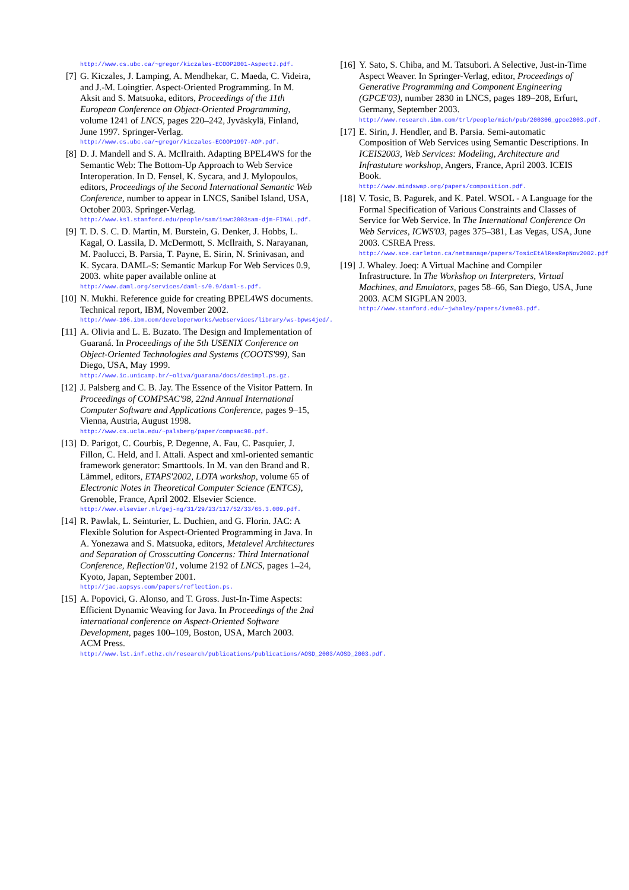http://www.cs.ubc.ca/~gregor/kiczales-ECOOP2001-AspectJ.pdf.
[7] G. Kiczales, J. Lamping, A. Mendhekar, C. Maeda, C. Videira, and J.-M. Loingtier. Aspect-Oriented Programming. In M. Aksit and S. Matsuoka, editors, Proceedings of the 11th European Conference on Object-Oriented Programming, volume 1241 of LNCS, pages 220–242, Jyväskylä, Finland, June 1997. Springer-Verlag.
http://www.cs.ubc.ca/~gregor/kiczales-ECOOP1997-AOP.pdf.
[8] D. J. Mandell and S. A. McIlraith. Adapting BPEL4WS for the Semantic Web: The Bottom-Up Approach to Web Service Interoperation. In D. Fensel, K. Sycara, and J. Mylopoulos, editors, Proceedings of the Second International Semantic Web Conference, number to appear in LNCS, Sanibel Island, USA, October 2003. Springer-Verlag.
http://www.ksl.stanford.edu/people/sam/iswc2003sam-djm-FINAL.pdf.
[9] T. D. S. C. D. Martin, M. Burstein, G. Denker, J. Hobbs, L. Kagal, O. Lassila, D. McDermott, S. McIlraith, S. Narayanan, M. Paolucci, B. Parsia, T. Payne, E. Sirin, N. Srinivasan, and K. Sycara. DAML-S: Semantic Markup For Web Services 0.9, 2003. white paper available online at
http://www.daml.org/services/daml-s/0.9/daml-s.pdf.
[10]
N. Mukhi. Reference guide for creating BPEL4WS documents. Technical report, IBM, November 2002.
http://www-106.ibm.com/developerworks/webservices/library/ws-bpws4jed/.
[11]
A. Olivia and L. E. Buzato. The Design and Implementation of Guaraná. In Proceedings of the 5th USENIX Conference on Object-Oriented Technologies and Systems (COOTS'99), San Diego, USA, May 1999.
http://www.ic.unicamp.br/~oliva/guarana/docs/desimpl.ps.gz.
[12]
J. Palsberg and C. B. Jay. The Essence of the Visitor Pattern. In Proceedings of COMPSAC'98, 22nd Annual International Computer Software and Applications Conference, pages 9–15, Vienna, Austria, August 1998.
http://www.cs.ucla.edu/~palsberg/paper/compsac98.pdf.
[13]
D. Parigot, C. Courbis, P. Degenne, A. Fau, C. Pasquier, J. Fillon, C. Held, and I. Attali. Aspect and xml-oriented semantic framework generator: Smarttools. In M. van den Brand and R. Lämmel, editors, ETAPS'2002, LDTA workshop, volume 65 of Electronic Notes in Theoretical Computer Science (ENTCS), Grenoble, France, April 2002. Elsevier Science.
http://www.elsevier.nl/gej-ng/31/29/23/117/52/33/65.3.009.pdf.
[14]
R. Pawlak, L. Seinturier, L. Duchien, and G. Florin. JAC: A Flexible Solution for Aspect-Oriented Programming in Java. In A. Yonezawa and S. Matsuoka, editors, Metalevel Architectures and Separation of Crosscutting Concerns: Third International Conference, Reflection'01, volume 2192 of LNCS, pages 1–24, Kyoto, Japan, September 2001.
http://jac.aopsys.com/papers/reflection.ps.
[15]
A. Popovici, G. Alonso, and T. Gross. Just-In-Time Aspects: Efficient Dynamic Weaving for Java. In Proceedings of the 2nd international conference on Aspect-Oriented Software Development, pages 100–109, Boston, USA, March 2003. ACM Press.
http://www.lst.inf.ethz.ch/research/publications/publications/AOSD_2003/AOSD_2003.pdf.
[16]
Y. Sato, S. Chiba, and M. Tatsubori. A Selective, Just-in-Time Aspect Weaver. In Springer-Verlag, editor, Proceedings of Generative Programming and Component Engineering (GPCE'03), number 2830 in LNCS, pages 189–208, Erfurt, Germany, September 2003.
http://www.research.ibm.com/trl/people/mich/pub/200306_gpce2003.pdf.
[17]
E. Sirin, J. Hendler, and B. Parsia. Semi-automatic Composition of Web Services using Semantic Descriptions. In ICEIS2003, Web Services: Modeling, Architecture and Infrastuture workshop, Angers, France, April 2003. ICEIS Book.
http://www.mindswap.org/papers/composition.pdf.
[18]
V. Tosic, B. Pagurek, and K. Patel. WSOL - A Language for the Formal Specification of Various Constraints and Classes of Service for Web Service. In The International Conference On Web Services, ICWS'03, pages 375–381, Las Vegas, USA, June 2003. CSREA Press.
http://www.sce.carleton.ca/netmanage/papers/TosicEtAlResRepNov2002.pdf
[19]
J. Whaley. Joeq: A Virtual Machine and Compiler Infrastructure. In The Workshop on Interpreters, Virtual Machines, and Emulators, pages 58–66, San Diego, USA, June 2003. ACM SIGPLAN 2003.
http://www.stanford.edu/~jwhaley/papers/ivme03.pdf.